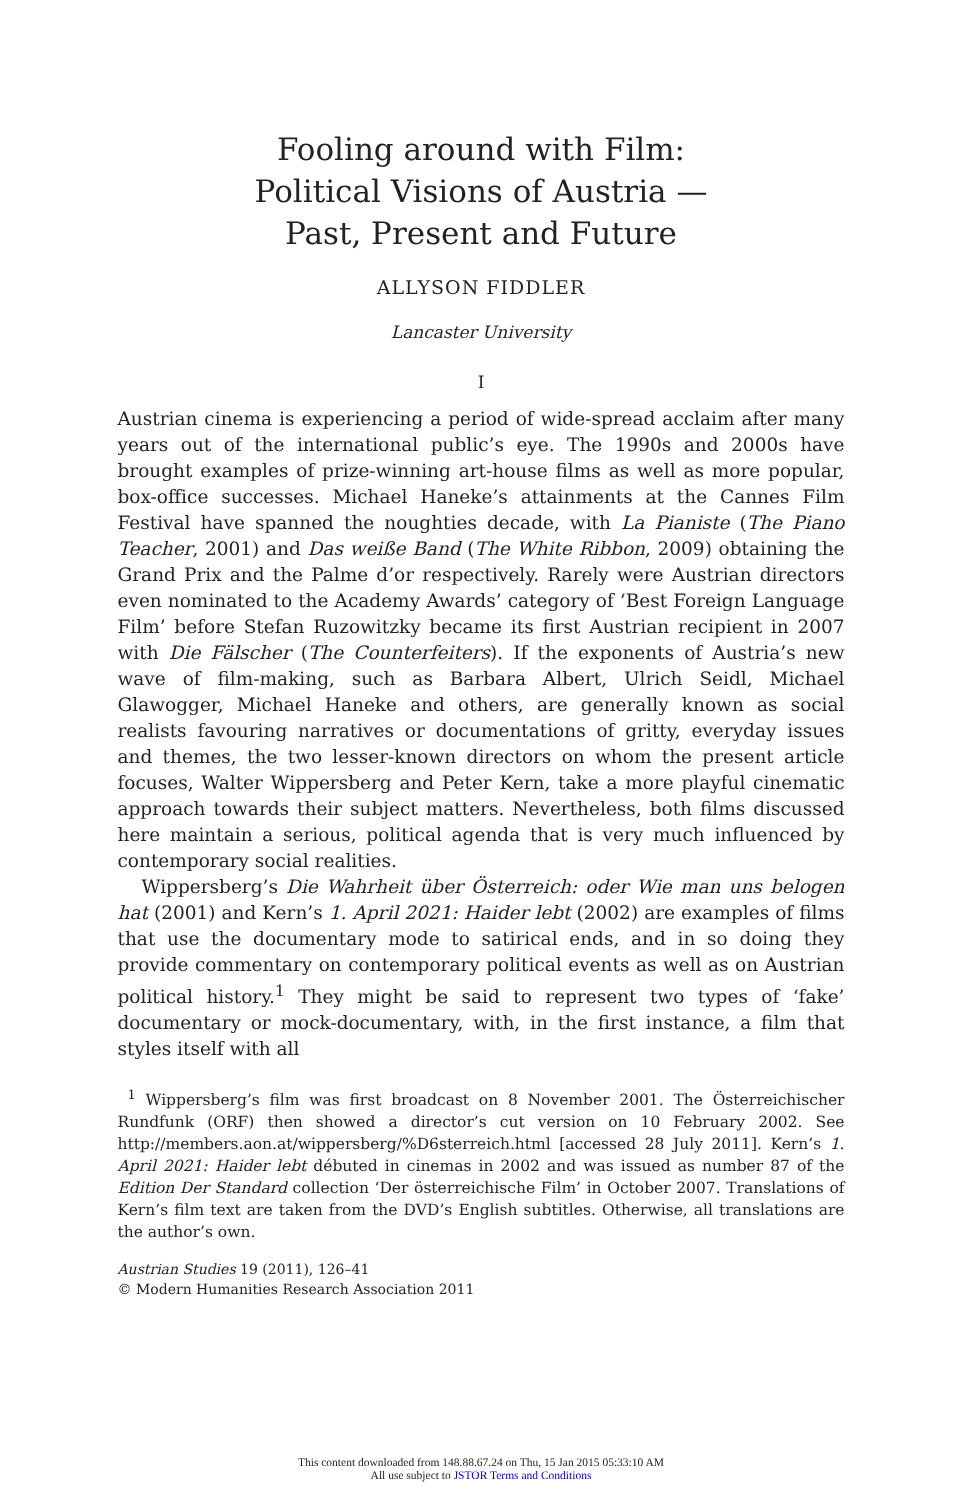Fooling around with Film:
Political Visions of Austria —
Past, Present and Future
ALLYSON FIDDLER
Lancaster University
I
Austrian cinema is experiencing a period of wide-spread acclaim after many years out of the international public’s eye. The 1990s and 2000s have brought examples of prize-winning art-house films as well as more popular, box-office successes. Michael Haneke’s attainments at the Cannes Film Festival have spanned the noughties decade, with La Pianiste (The Piano Teacher, 2001) and Das weiße Band (The White Ribbon, 2009) obtaining the Grand Prix and the Palme d’or respectively. Rarely were Austrian directors even nominated to the Academy Awards’ category of ‘Best Foreign Language Film’ before Stefan Ruzowitzky became its first Austrian recipient in 2007 with Die Fälscher (The Counterfeiters). If the exponents of Austria’s new wave of film-making, such as Barbara Albert, Ulrich Seidl, Michael Glawogger, Michael Haneke and others, are generally known as social realists favouring narratives or documentations of gritty, everyday issues and themes, the two lesser-known directors on whom the present article focuses, Walter Wippersberg and Peter Kern, take a more playful cinematic approach towards their subject matters. Nevertheless, both films discussed here maintain a serious, political agenda that is very much influenced by contemporary social realities.
Wippersberg’s Die Wahrheit über Österreich: oder Wie man uns belogen hat (2001) and Kern’s 1. April 2021: Haider lebt (2002) are examples of films that use the documentary mode to satirical ends, and in so doing they provide commentary on contemporary political events as well as on Austrian political history.<sup>1</sup> They might be said to represent two types of ‘fake’ documentary or mock-documentary, with, in the first instance, a film that styles itself with all
<sup>1</sup> Wippersberg’s film was first broadcast on 8 November 2001. The Österreichischer Rundfunk (ORF) then showed a director’s cut version on 10 February 2002. See http://members.aon.at/wippersberg/%D6sterreich.html [accessed 28 July 2011]. Kern’s 1. April 2021: Haider lebt débuted in cinemas in 2002 and was issued as number 87 of the Edition Der Standard collection ‘Der österreichische Film’ in October 2007. Translations of Kern’s film text are taken from the DVD’s English subtitles. Otherwise, all translations are the author’s own.
Austrian Studies 19 (2011), 126–41
© Modern Humanities Research Association 2011
This content downloaded from 148.88.67.24 on Thu, 15 Jan 2015 05:33:10 AM
All use subject to JSTOR Terms and Conditions